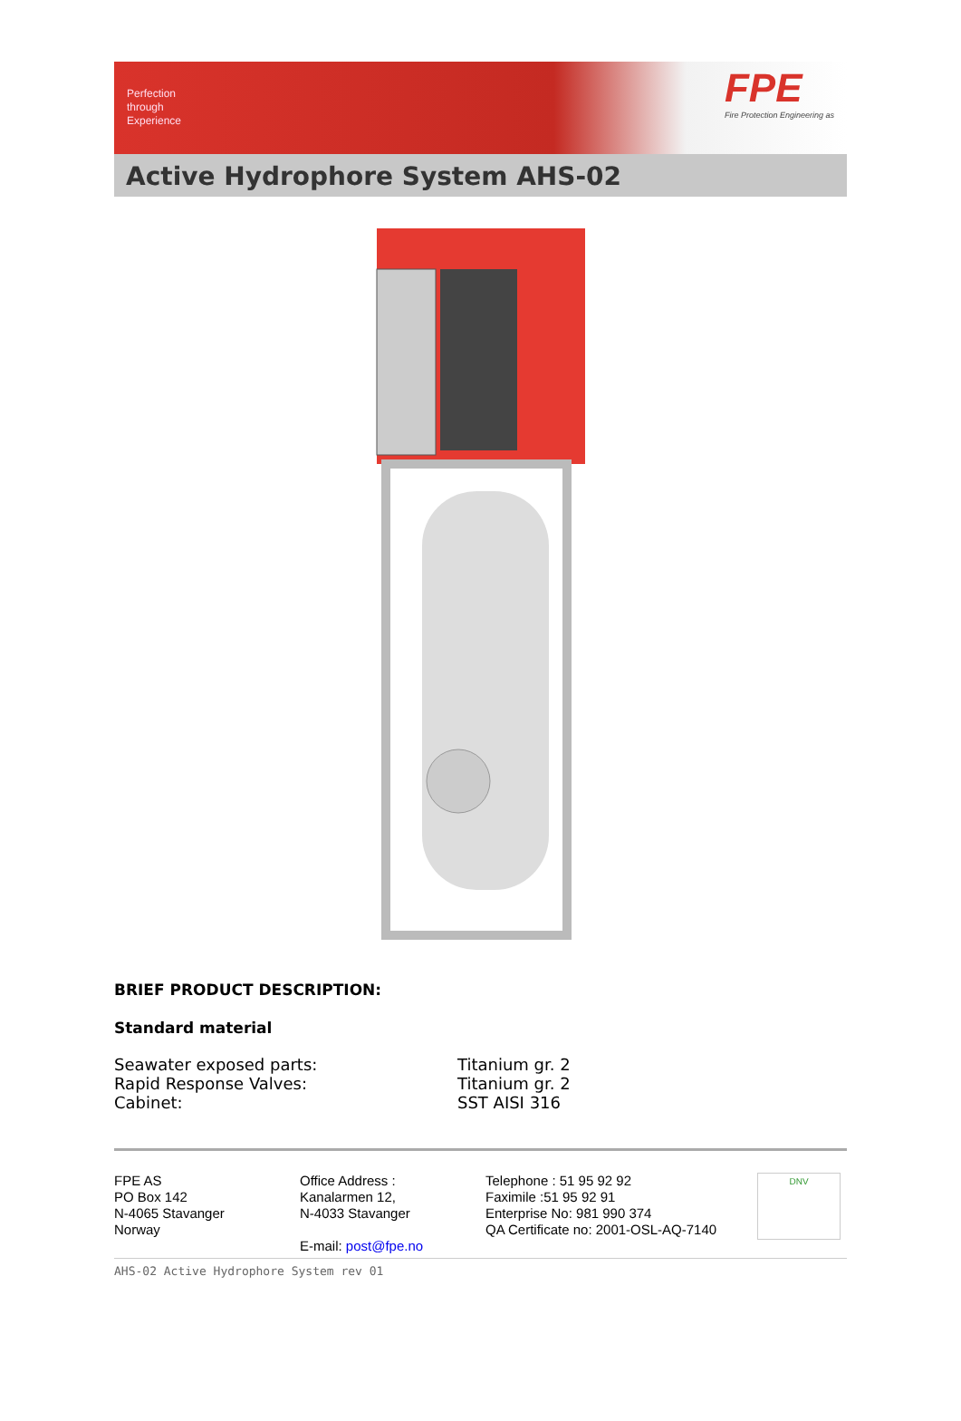Perfection
through
Experience
FPE
Fire Protection Engineering as
Active Hydrophore System AHS-02
BRIEF PRODUCT DESCRIPTION:
Standard material
| Seawater exposed parts: | Titanium gr. 2 |
| Rapid Response Valves: | Titanium gr. 2 |
| Cabinet: | SST AISI 316 |
FPE AS
PO Box 142
N-4065 Stavanger
Norway
Office Address :
Kanalarmen 12,
N-4033 Stavanger
E-mail: post@fpe.no
Telephone : 51 95 92 92
Faximile :51 95 92 91
Enterprise No: 981 990 374
QA Certificate no: 2001-OSL-AQ-7140
DNV
AHS-02 Active Hydrophore System rev 01